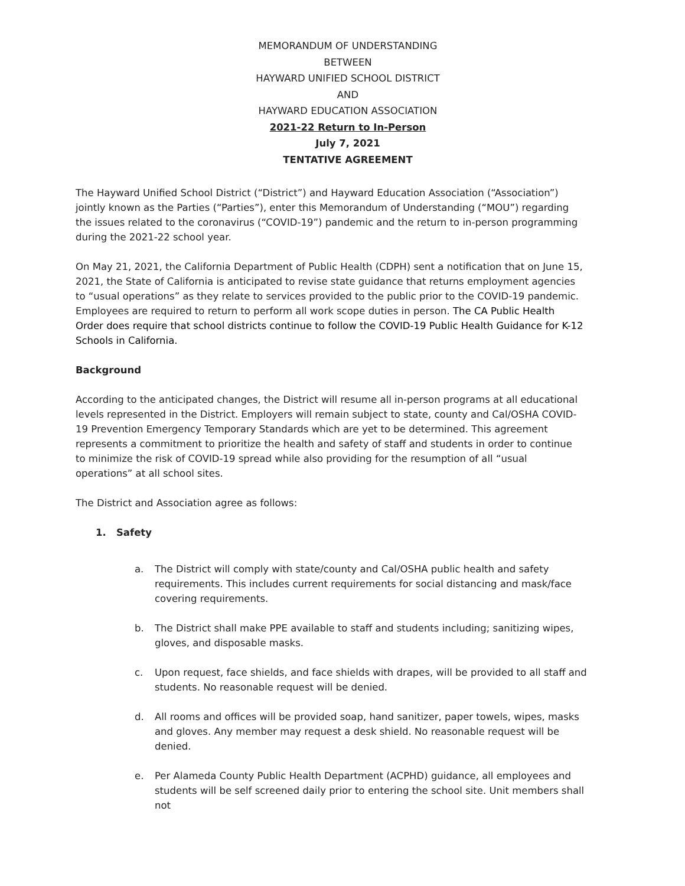MEMORANDUM OF UNDERSTANDING
BETWEEN
HAYWARD UNIFIED SCHOOL DISTRICT
AND
HAYWARD EDUCATION ASSOCIATION
2021-22 Return to In-Person
July 7, 2021
TENTATIVE AGREEMENT
The Hayward Unified School District (“District”) and Hayward Education Association (“Association”) jointly known as the Parties (“Parties”), enter this Memorandum of Understanding (“MOU”) regarding the issues related to the coronavirus (“COVID-19”) pandemic and the return to in-person programming during the 2021-22 school year.
On May 21, 2021, the California Department of Public Health (CDPH) sent a notification that on June 15, 2021, the State of California is anticipated to revise state guidance that returns employment agencies to “usual operations” as they relate to services provided to the public prior to the COVID-19 pandemic. Employees are required to return to perform all work scope duties in person. The CA Public Health Order does require that school districts continue to follow the COVID-19 Public Health Guidance for K-12 Schools in California.
Background
According to the anticipated changes, the District will resume all in-person programs at all educational levels represented in the District. Employers will remain subject to state, county and Cal/OSHA COVID-19 Prevention Emergency Temporary Standards which are yet to be determined. This agreement represents a commitment to prioritize the health and safety of staff and students in order to continue to minimize the risk of COVID-19 spread while also providing for the resumption of all “usual operations” at all school sites.
The District and Association agree as follows:
1. Safety
a. The District will comply with state/county and Cal/OSHA public health and safety requirements. This includes current requirements for social distancing and mask/face covering requirements.
b. The District shall make PPE available to staff and students including; sanitizing wipes, gloves, and disposable masks.
c. Upon request, face shields, and face shields with drapes, will be provided to all staff and students. No reasonable request will be denied.
d. All rooms and offices will be provided soap, hand sanitizer, paper towels, wipes, masks and gloves. Any member may request a desk shield. No reasonable request will be denied.
e. Per Alameda County Public Health Department (ACPHD) guidance, all employees and students will be self screened daily prior to entering the school site. Unit members shall not